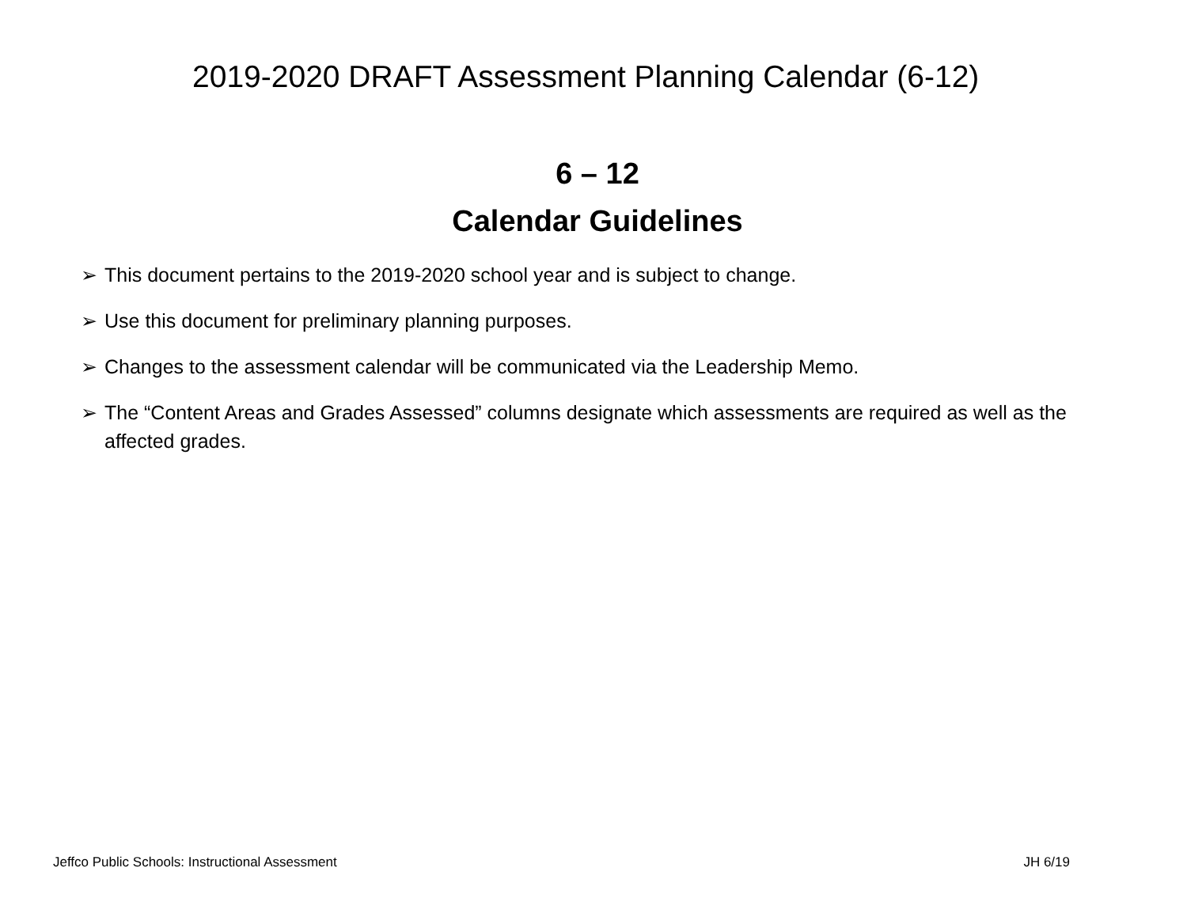2019-2020 DRAFT Assessment Planning Calendar (6-12)
6 – 12
Calendar Guidelines
➢ This document pertains to the 2019-2020 school year and is subject to change.
➢ Use this document for preliminary planning purposes.
➢ Changes to the assessment calendar will be communicated via the Leadership Memo.
➢ The “Content Areas and Grades Assessed” columns designate which assessments are required as well as the affected grades.
Jeffco Public Schools: Instructional Assessment JH 6/19